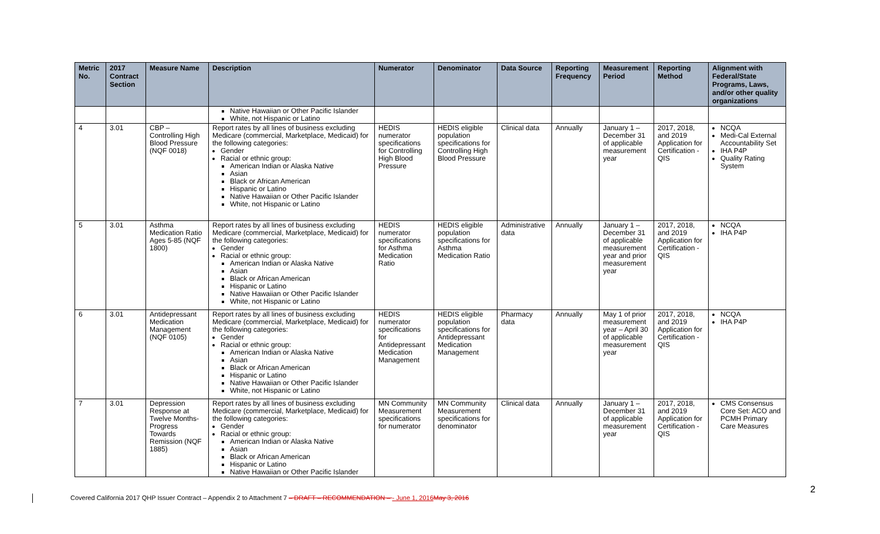| Metric No. | 2017 Contract Section | Measure Name | Description | Numerator | Denominator | Data Source | Reporting Frequency | Measurement Period | Reporting Method | Alignment with Federal/State Programs, Laws, and/or other quality organizations |
| --- | --- | --- | --- | --- | --- | --- | --- | --- | --- | --- |
| | | | Native Hawaiian or Other Pacific Islander White, not Hispanic or Latino | | | | | | | |
| 4 | 3.01 | CBP – Controlling High Blood Pressure (NQF 0018) | Report rates by all lines of business excluding Medicare (commercial, Marketplace, Medicaid) for the following categories: Gender Racial or ethnic group: American Indian or Alaska Native Asian Black or African American Hispanic or Latino Native Hawaiian or Other Pacific Islander White, not Hispanic or Latino | HEDIS numerator specifications for Controlling High Blood Pressure | HEDIS eligible population specifications for Controlling High Blood Pressure | Clinical data | Annually | January 1 – December 31 of applicable measurement year | 2017, 2018, and 2019 Application for Certification - QIS | NCQA Medi-Cal External Accountability Set IHA P4P Quality Rating System |
| 5 | 3.01 | Asthma Medication Ratio Ages 5-85 (NQF 1800) | Report rates by all lines of business excluding Medicare (commercial, Marketplace, Medicaid) for the following categories: Gender Racial or ethnic group: American Indian or Alaska Native Asian Black or African American Hispanic or Latino Native Hawaiian or Other Pacific Islander White, not Hispanic or Latino | HEDIS numerator specifications for Asthma Medication Ratio | HEDIS eligible population specifications for Asthma Medication Ratio | Administrative data | Annually | January 1 – December 31 of applicable measurement year and prior measurement year | 2017, 2018, and 2019 Application for Certification - QIS | NCQA IHA P4P |
| 6 | 3.01 | Antidepressant Medication Management (NQF 0105) | Report rates by all lines of business excluding Medicare (commercial, Marketplace, Medicaid) for the following categories: Gender Racial or ethnic group: American Indian or Alaska Native Asian Black or African American Hispanic or Latino Native Hawaiian or Other Pacific Islander White, not Hispanic or Latino | HEDIS numerator specifications for Antidepressant Medication Management | HEDIS eligible population specifications for Antidepressant Medication Management | Pharmacy data | Annually | May 1 of prior measurement year – April 30 of applicable measurement year | 2017, 2018, and 2019 Application for Certification - QIS | NCQA IHA P4P |
| 7 | 3.01 | Depression Response at Twelve Months-Progress Towards Remission (NQF 1885) | Report rates by all lines of business excluding Medicare (commercial, Marketplace, Medicaid) for the following categories: Gender Racial or ethnic group: American Indian or Alaska Native Asian Black or African American Hispanic or Latino Native Hawaiian or Other Pacific Islander | MN Community Measurement specifications for numerator | MN Community Measurement specifications for denominator | Clinical data | Annually | January 1 – December 31 of applicable measurement year | 2017, 2018, and 2019 Application for Certification - QIS | CMS Consensus Core Set: ACO and PCMH Primary Care Measures |
2
Covered California 2017 QHP Issuer Contract – Appendix 2 to Attachment 7 – DRAFT – RECOMMENDATION – - June 1, 2016 May 3, 2016